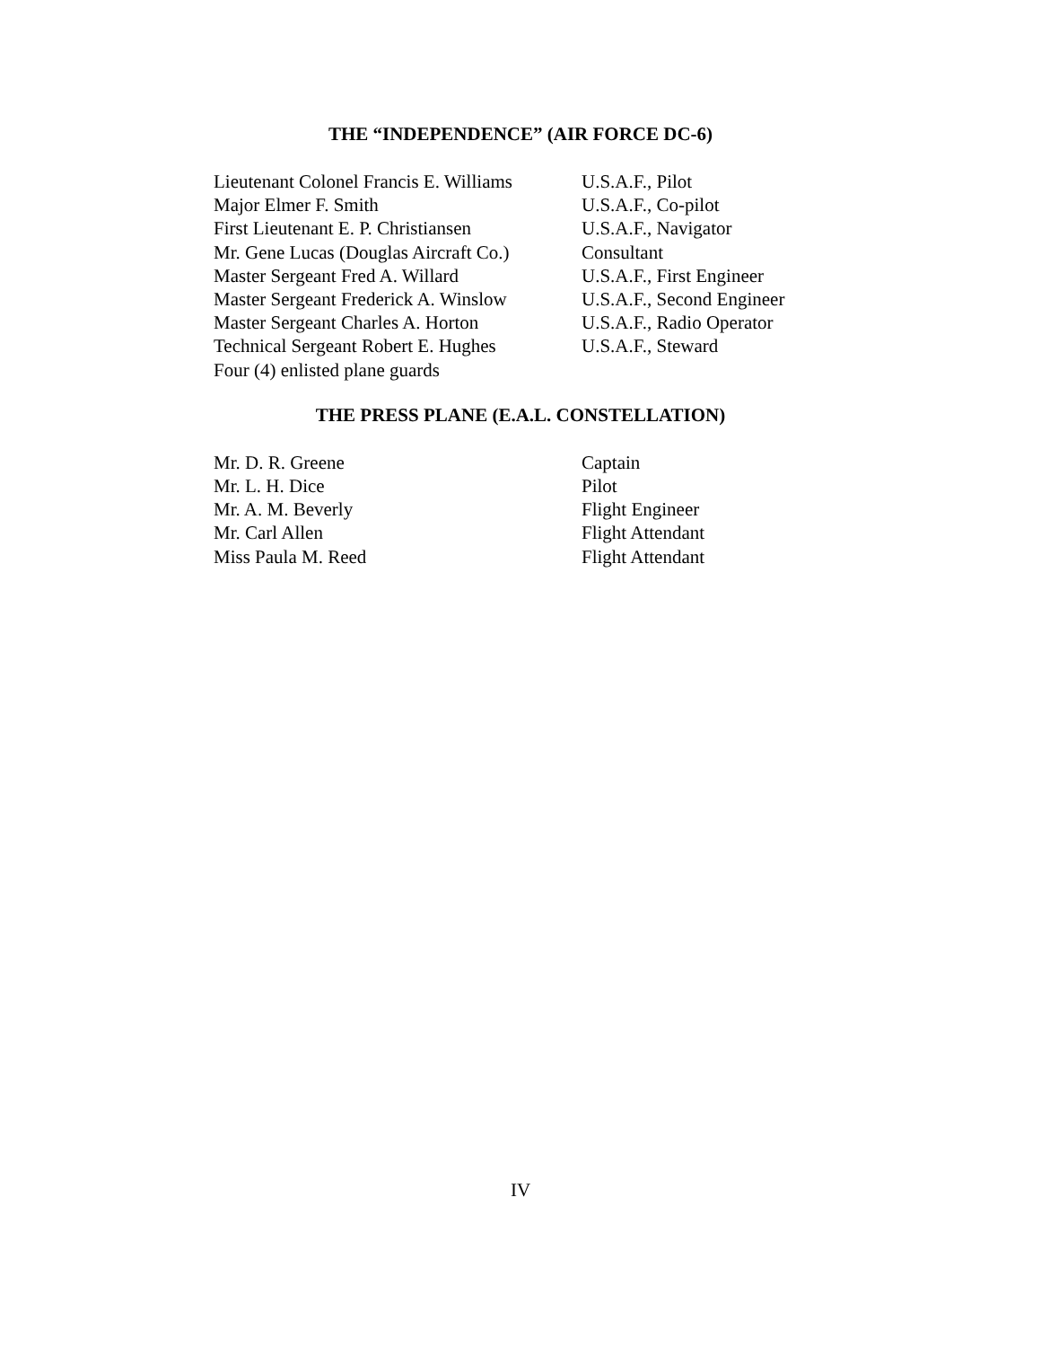THE “INDEPENDENCE” (AIR FORCE DC-6)
| Lieutenant Colonel Francis E. Williams | U.S.A.F., Pilot |
| Major Elmer F. Smith | U.S.A.F., Co-pilot |
| First Lieutenant E. P. Christiansen | U.S.A.F., Navigator |
| Mr. Gene Lucas (Douglas Aircraft Co.) | Consultant |
| Master Sergeant Fred A. Willard | U.S.A.F., First Engineer |
| Master Sergeant Frederick A. Winslow | U.S.A.F., Second Engineer |
| Master Sergeant Charles A. Horton | U.S.A.F., Radio Operator |
| Technical Sergeant Robert E. Hughes | U.S.A.F., Steward |
| Four (4) enlisted plane guards | |
THE PRESS PLANE (E.A.L. CONSTELLATION)
| Mr. D. R. Greene | Captain |
| Mr. L. H. Dice | Pilot |
| Mr. A. M. Beverly | Flight Engineer |
| Mr. Carl Allen | Flight Attendant |
| Miss Paula M. Reed | Flight Attendant |
IV